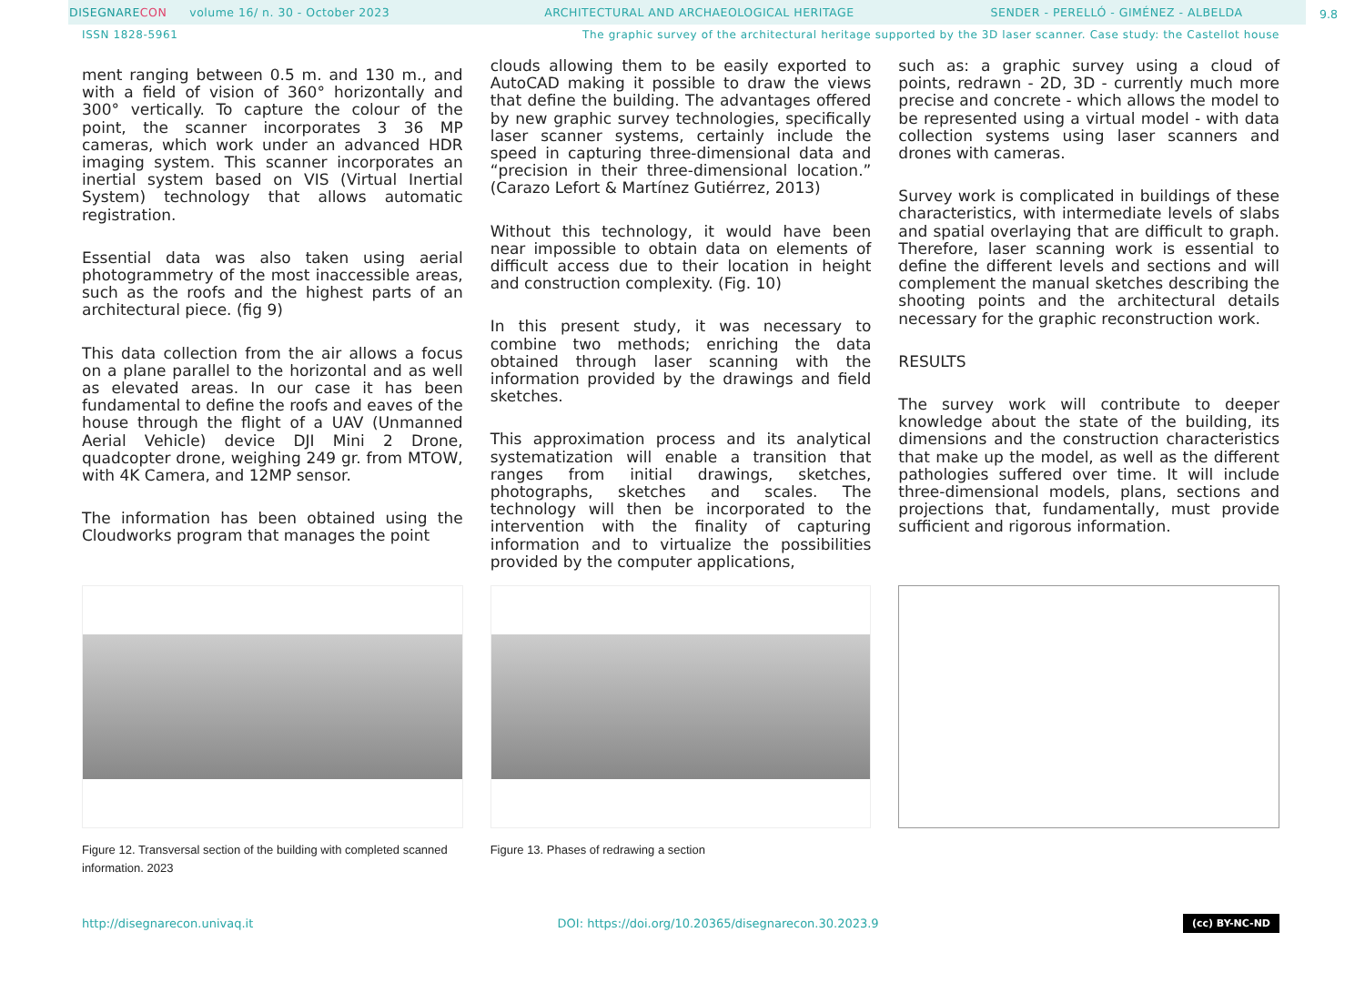DISEGNARE CON volume 16/ n. 30 - October 2023 ARCHITECTURAL AND ARCHAEOLOGICAL HERITAGE SENDER - PERELLÓ - GIMÉNEZ - ALBELDA
9.8
ISSN 1828-5961 The graphic survey of the architectural heritage supported by the 3D laser scanner. Case study: the Castellot house
ment ranging between 0.5 m. and 130 m., and with a field of vision of 360° horizontally and 300° vertically. To capture the colour of the point, the scanner incorporates 3 36 MP cameras, which work under an advanced HDR imaging system. This scanner incorporates an inertial system based on VIS (Virtual Inertial System) technology that allows automatic registration.
Essential data was also taken using aerial photogrammetry of the most inaccessible areas, such as the roofs and the highest parts of an architectural piece. (fig 9)
This data collection from the air allows a focus on a plane parallel to the horizontal and as well as elevated areas. In our case it has been fundamental to define the roofs and eaves of the house through the flight of a UAV (Unmanned Aerial Vehicle) device DJI Mini 2 Drone, quadcopter drone, weighing 249 gr. from MTOW, with 4K Camera, and 12MP sensor.
The information has been obtained using the Cloudworks program that manages the point
clouds allowing them to be easily exported to AutoCAD making it possible to draw the views that define the building. The advantages offered by new graphic survey technologies, specifically laser scanner systems, certainly include the speed in capturing three-dimensional data and “precision in their three-dimensional location.” (Carazo Lefort & Martínez Gutiérrez, 2013)
Without this technology, it would have been near impossible to obtain data on elements of difficult access due to their location in height and construction complexity. (Fig. 10)
In this present study, it was necessary to combine two methods; enriching the data obtained through laser scanning with the information provided by the drawings and field sketches.
This approximation process and its analytical systematization will enable a transition that ranges from initial drawings, sketches, photographs, sketches and scales. The technology will then be incorporated to the intervention with the finality of capturing information and to virtualize the possibilities provided by the computer applications,
such as: a graphic survey using a cloud of points, redrawn - 2D, 3D - currently much more precise and concrete - which allows the model to be represented using a virtual model - with data collection systems using laser scanners and drones with cameras.
Survey work is complicated in buildings of these characteristics, with intermediate levels of slabs and spatial overlaying that are difficult to graph. Therefore, laser scanning work is essential to define the different levels and sections and will complement the manual sketches describing the shooting points and the architectural details necessary for the graphic reconstruction work.
RESULTS
The survey work will contribute to deeper knowledge about the state of the building, its dimensions and the construction characteristics that make up the model, as well as the different pathologies suffered over time. It will include three-dimensional models, plans, sections and projections that, fundamentally, must provide sufficient and rigorous information.
Figure 12. Transversal section of the building with completed scanned information. 2023
Figure 13. Phases of redrawing a section
http://disegnarecon.univaq.it DOI: https://doi.org/10.20365/disegnarecon.30.2023.9 (cc) BY-NC-ND